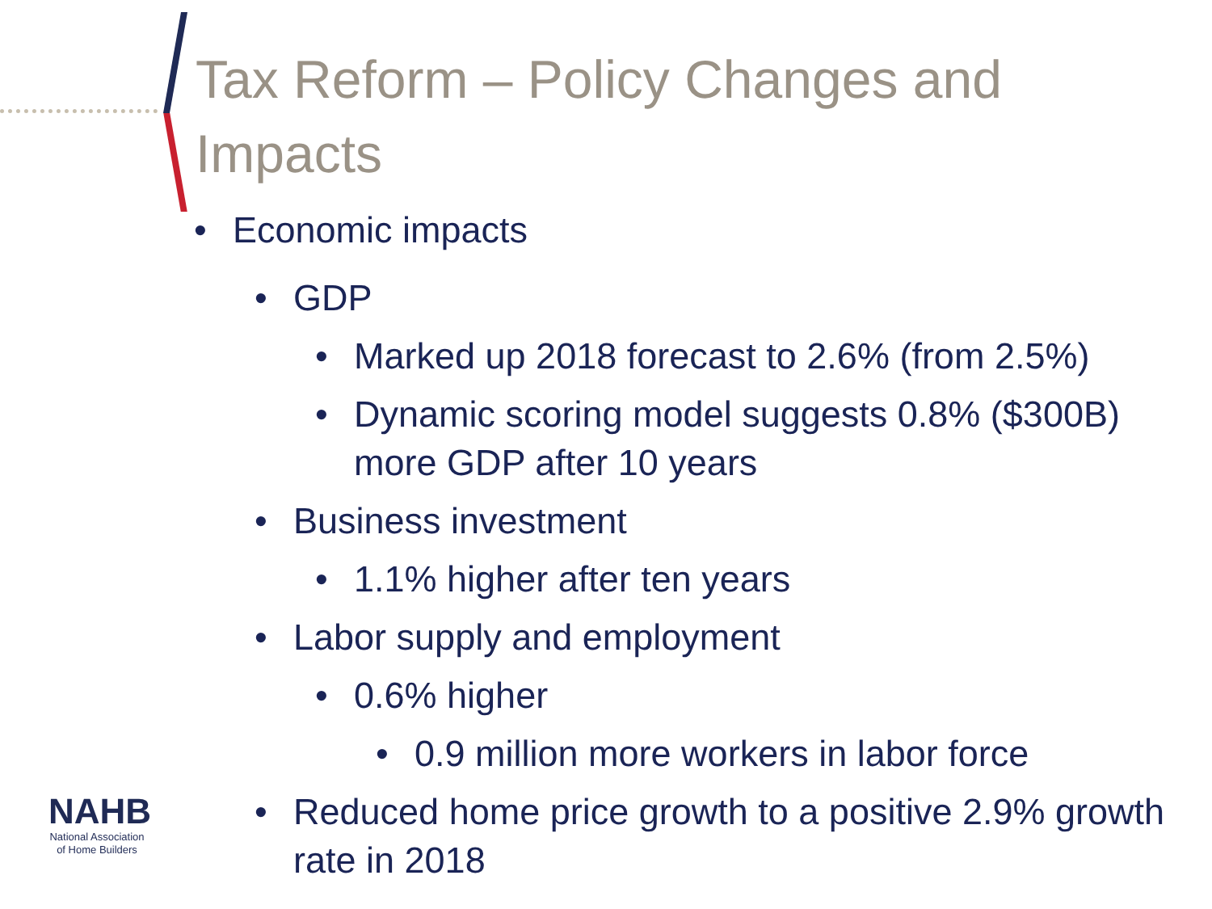Tax Reform – Policy Changes and Impacts
• Economic impacts
• GDP
• Marked up 2018 forecast to 2.6% (from 2.5%)
• Dynamic scoring model suggests 0.8% ($300B) more GDP after 10 years
• Business investment
• 1.1% higher after ten years
• Labor supply and employment
• 0.6% higher
• 0.9 million more workers in labor force
• Reduced home price growth to a positive 2.9% growth rate in 2018
NAHB
National Association
of Home Builders